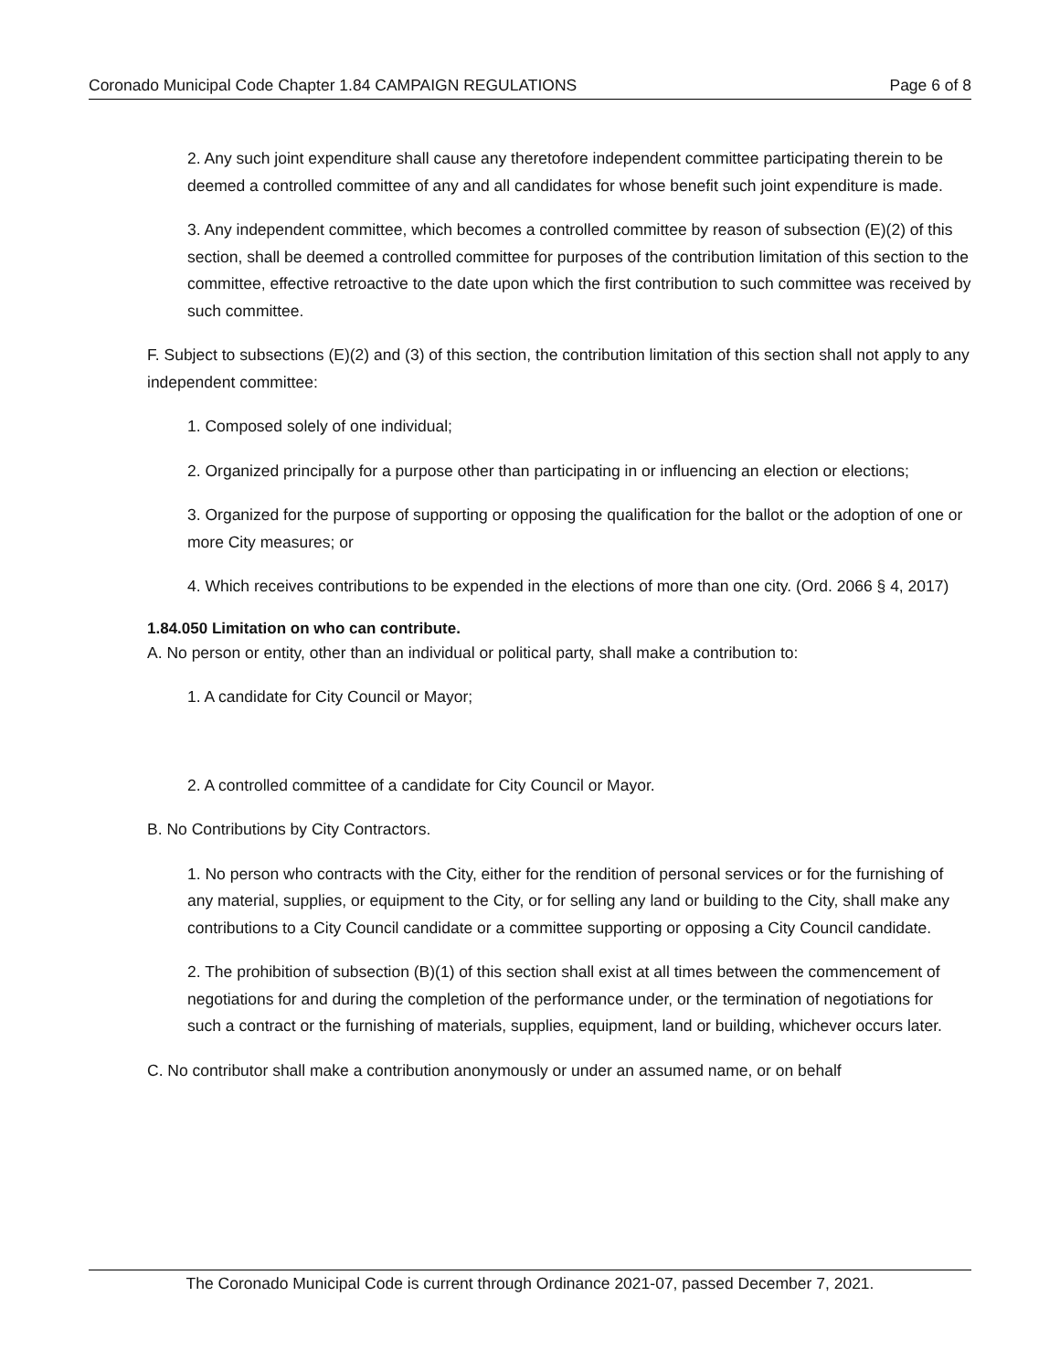Coronado Municipal Code Chapter 1.84 CAMPAIGN REGULATIONS Page 6 of 8
2. Any such joint expenditure shall cause any theretofore independent committee participating therein to be deemed a controlled committee of any and all candidates for whose benefit such joint expenditure is made.
3. Any independent committee, which becomes a controlled committee by reason of subsection (E)(2) of this section, shall be deemed a controlled committee for purposes of the contribution limitation of this section to the committee, effective retroactive to the date upon which the first contribution to such committee was received by such committee.
F. Subject to subsections (E)(2) and (3) of this section, the contribution limitation of this section shall not apply to any independent committee:
1. Composed solely of one individual;
2. Organized principally for a purpose other than participating in or influencing an election or elections;
3. Organized for the purpose of supporting or opposing the qualification for the ballot or the adoption of one or more City measures; or
4. Which receives contributions to be expended in the elections of more than one city. (Ord. 2066 § 4, 2017)
1.84.050 Limitation on who can contribute.
A. No person or entity, other than an individual or political party, shall make a contribution to:
1. A candidate for City Council or Mayor;
2. A controlled committee of a candidate for City Council or Mayor.
B. No Contributions by City Contractors.
1. No person who contracts with the City, either for the rendition of personal services or for the furnishing of any material, supplies, or equipment to the City, or for selling any land or building to the City, shall make any contributions to a City Council candidate or a committee supporting or opposing a City Council candidate.
2. The prohibition of subsection (B)(1) of this section shall exist at all times between the commencement of negotiations for and during the completion of the performance under, or the termination of negotiations for such a contract or the furnishing of materials, supplies, equipment, land or building, whichever occurs later.
C. No contributor shall make a contribution anonymously or under an assumed name, or on behalf
The Coronado Municipal Code is current through Ordinance 2021-07, passed December 7, 2021.